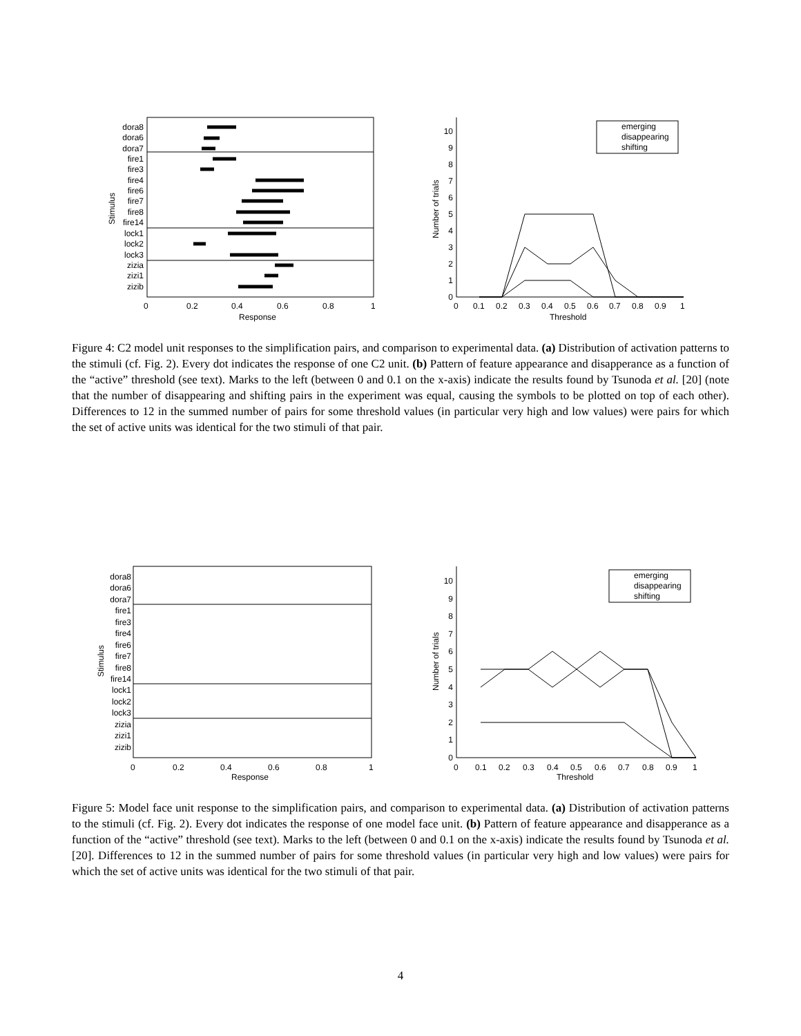dora8
dora6
dora7
fire1
fire3
fire4
fire6
fire7
fire8
fire14
lock1
lock2
lock3
zizia
zizi1
zizib
0
1
2
3
4
5
6
7
8
9
10
0
0.2
0.4
0.6
0.8
1
Response
Stimulus
0
0.1
0.2
0.3
0.4
0.5
0.6
0.7
0.8
0.9
1
Threshold
Number of trials
emerging
disappearing
shifting
Figure 4: C2 model unit responses to the simplification pairs, and comparison to experimental data. (a) Distribution of activation patterns to the stimuli (cf. Fig. 2). Every dot indicates the response of one C2 unit. (b) Pattern of feature appearance and disapperance as a function of the “active” threshold (see text). Marks to the left (between 0 and 0.1 on the x-axis) indicate the results found by Tsunoda et al. [20] (note that the number of disappearing and shifting pairs in the experiment was equal, causing the symbols to be plotted on top of each other). Differences to 12 in the summed number of pairs for some threshold values (in particular very high and low values) were pairs for which the set of active units was identical for the two stimuli of that pair.
dora8
dora6
dora7
fire1
fire3
fire4
fire6
fire7
fire8
fire14
lock1
lock2
lock3
zizia
zizi1
zizib
0
1
2
3
4
5
6
7
8
9
10
0
0.2
0.4
0.6
0.8
1
Response
Stimulus
0
0.1
0.2
0.3
0.4
0.5
0.6
0.7
0.8
0.9
1
Threshold
Number of trials
emerging
disappearing
shifting
Figure 5: Model face unit response to the simplification pairs, and comparison to experimental data. (a) Distribution of activation patterns to the stimuli (cf. Fig. 2). Every dot indicates the response of one model face unit. (b) Pattern of feature appearance and disapperance as a function of the “active” threshold (see text). Marks to the left (between 0 and 0.1 on the x-axis) indicate the results found by Tsunoda et al. [20]. Differences to 12 in the summed number of pairs for some threshold values (in particular very high and low values) were pairs for which the set of active units was identical for the two stimuli of that pair.
4